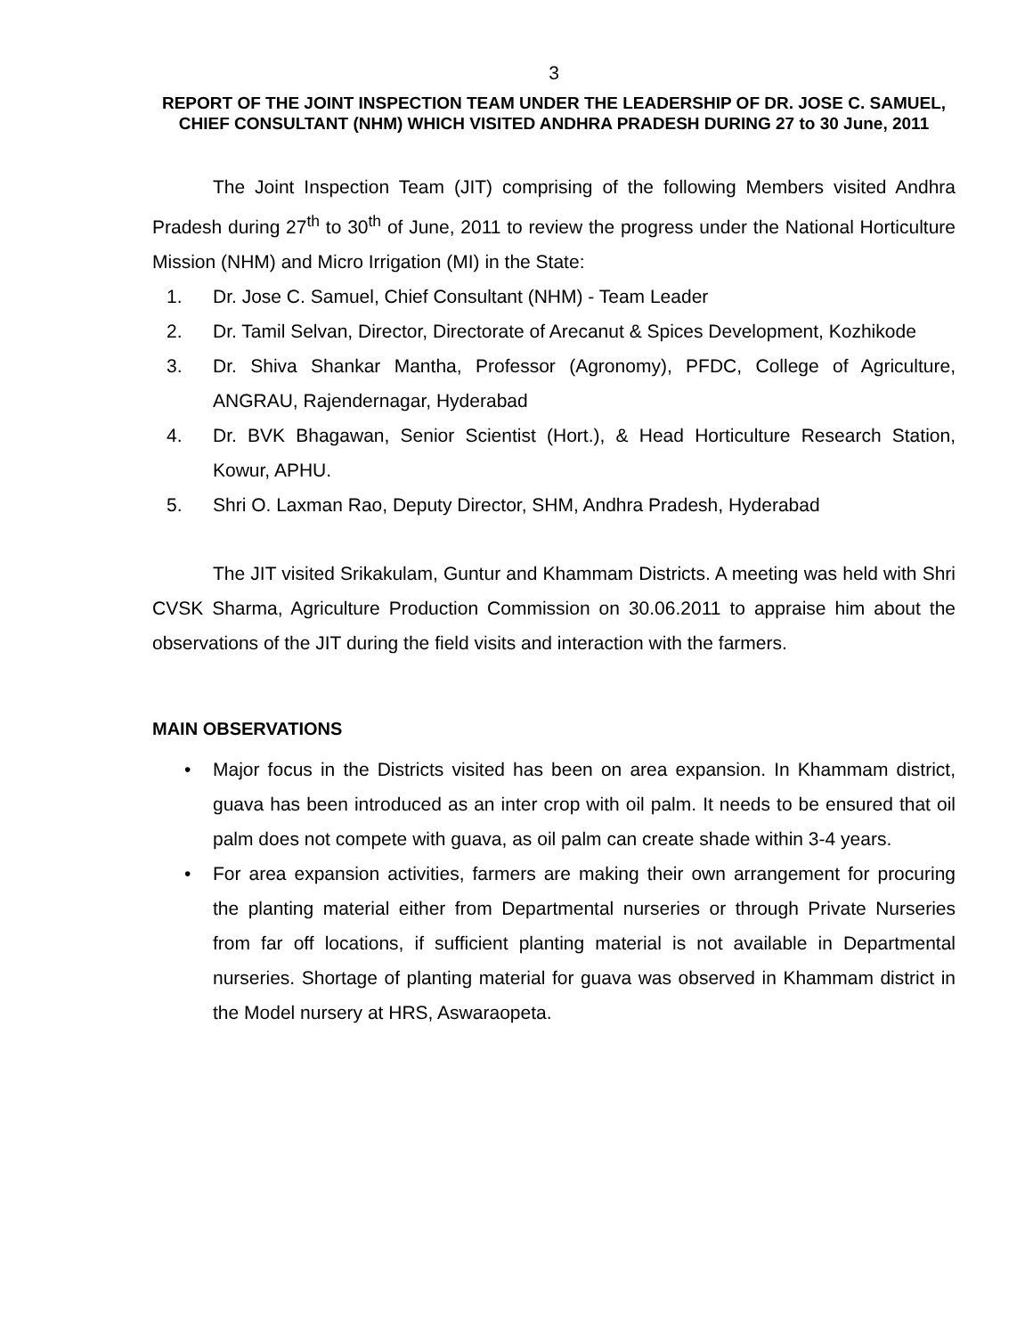3
REPORT OF THE JOINT INSPECTION TEAM UNDER THE LEADERSHIP OF DR. JOSE C. SAMUEL, CHIEF CONSULTANT (NHM) WHICH VISITED ANDHRA PRADESH DURING 27 to 30 June, 2011
The Joint Inspection Team (JIT) comprising of the following Members visited Andhra Pradesh during 27<sup>th</sup> to 30<sup>th</sup> of June, 2011 to review the progress under the National Horticulture Mission (NHM) and Micro Irrigation (MI) in the State:
1. Dr. Jose C. Samuel, Chief Consultant (NHM) - Team Leader
2. Dr. Tamil Selvan, Director, Directorate of Arecanut & Spices Development, Kozhikode
3. Dr. Shiva Shankar Mantha, Professor (Agronomy), PFDC, College of Agriculture, ANGRAU, Rajendernagar, Hyderabad
4. Dr. BVK Bhagawan, Senior Scientist (Hort.), & Head Horticulture Research Station, Kowur, APHU.
5. Shri O. Laxman Rao, Deputy Director, SHM, Andhra Pradesh, Hyderabad
The JIT visited Srikakulam, Guntur and Khammam Districts. A meeting was held with Shri CVSK Sharma, Agriculture Production Commission on 30.06.2011 to appraise him about the observations of the JIT during the field visits and interaction with the farmers.
MAIN OBSERVATIONS
• Major focus in the Districts visited has been on area expansion. In Khammam district, guava has been introduced as an inter crop with oil palm. It needs to be ensured that oil palm does not compete with guava, as oil palm can create shade within 3-4 years.
• For area expansion activities, farmers are making their own arrangement for procuring the planting material either from Departmental nurseries or through Private Nurseries from far off locations, if sufficient planting material is not available in Departmental nurseries. Shortage of planting material for guava was observed in Khammam district in the Model nursery at HRS, Aswaraopeta.